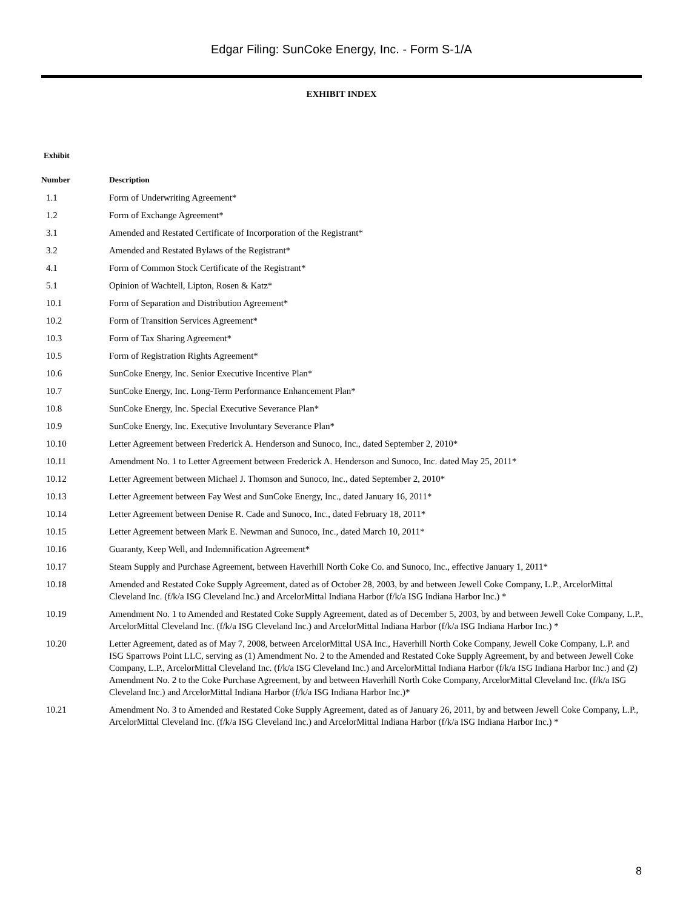Edgar Filing: SunCoke Energy, Inc. - Form S-1/A
EXHIBIT INDEX
| Exhibit Number | Description |
| --- | --- |
| 1.1 | Form of Underwriting Agreement* |
| 1.2 | Form of Exchange Agreement* |
| 3.1 | Amended and Restated Certificate of Incorporation of the Registrant* |
| 3.2 | Amended and Restated Bylaws of the Registrant* |
| 4.1 | Form of Common Stock Certificate of the Registrant* |
| 5.1 | Opinion of Wachtell, Lipton, Rosen & Katz* |
| 10.1 | Form of Separation and Distribution Agreement* |
| 10.2 | Form of Transition Services Agreement* |
| 10.3 | Form of Tax Sharing Agreement* |
| 10.5 | Form of Registration Rights Agreement* |
| 10.6 | SunCoke Energy, Inc. Senior Executive Incentive Plan* |
| 10.7 | SunCoke Energy, Inc. Long-Term Performance Enhancement Plan* |
| 10.8 | SunCoke Energy, Inc. Special Executive Severance Plan* |
| 10.9 | SunCoke Energy, Inc. Executive Involuntary Severance Plan* |
| 10.10 | Letter Agreement between Frederick A. Henderson and Sunoco, Inc., dated September 2, 2010* |
| 10.11 | Amendment No. 1 to Letter Agreement between Frederick A. Henderson and Sunoco, Inc. dated May 25, 2011* |
| 10.12 | Letter Agreement between Michael J. Thomson and Sunoco, Inc., dated September 2, 2010* |
| 10.13 | Letter Agreement between Fay West and SunCoke Energy, Inc., dated January 16, 2011* |
| 10.14 | Letter Agreement between Denise R. Cade and Sunoco, Inc., dated February 18, 2011* |
| 10.15 | Letter Agreement between Mark E. Newman and Sunoco, Inc., dated March 10, 2011* |
| 10.16 | Guaranty, Keep Well, and Indemnification Agreement* |
| 10.17 | Steam Supply and Purchase Agreement, between Haverhill North Coke Co. and Sunoco, Inc., effective January 1, 2011* |
| 10.18 | Amended and Restated Coke Supply Agreement, dated as of October 28, 2003, by and between Jewell Coke Company, L.P., ArcelorMittal Cleveland Inc. (f/k/a ISG Cleveland Inc.) and ArcelorMittal Indiana Harbor (f/k/a ISG Indiana Harbor Inc.) * |
| 10.19 | Amendment No. 1 to Amended and Restated Coke Supply Agreement, dated as of December 5, 2003, by and between Jewell Coke Company, L.P., ArcelorMittal Cleveland Inc. (f/k/a ISG Cleveland Inc.) and ArcelorMittal Indiana Harbor (f/k/a ISG Indiana Harbor Inc.) * |
| 10.20 | Letter Agreement, dated as of May 7, 2008, between ArcelorMittal USA Inc., Haverhill North Coke Company, Jewell Coke Company, L.P. and ISG Sparrows Point LLC, serving as (1) Amendment No. 2 to the Amended and Restated Coke Supply Agreement, by and between Jewell Coke Company, L.P., ArcelorMittal Cleveland Inc. (f/k/a ISG Cleveland Inc.) and ArcelorMittal Indiana Harbor (f/k/a ISG Indiana Harbor Inc.) and (2) Amendment No. 2 to the Coke Purchase Agreement, by and between Haverhill North Coke Company, ArcelorMittal Cleveland Inc. (f/k/a ISG Cleveland Inc.) and ArcelorMittal Indiana Harbor (f/k/a ISG Indiana Harbor Inc.)* |
| 10.21 | Amendment No. 3 to Amended and Restated Coke Supply Agreement, dated as of January 26, 2011, by and between Jewell Coke Company, L.P., ArcelorMittal Cleveland Inc. (f/k/a ISG Cleveland Inc.) and ArcelorMittal Indiana Harbor (f/k/a ISG Indiana Harbor Inc.) * |
8